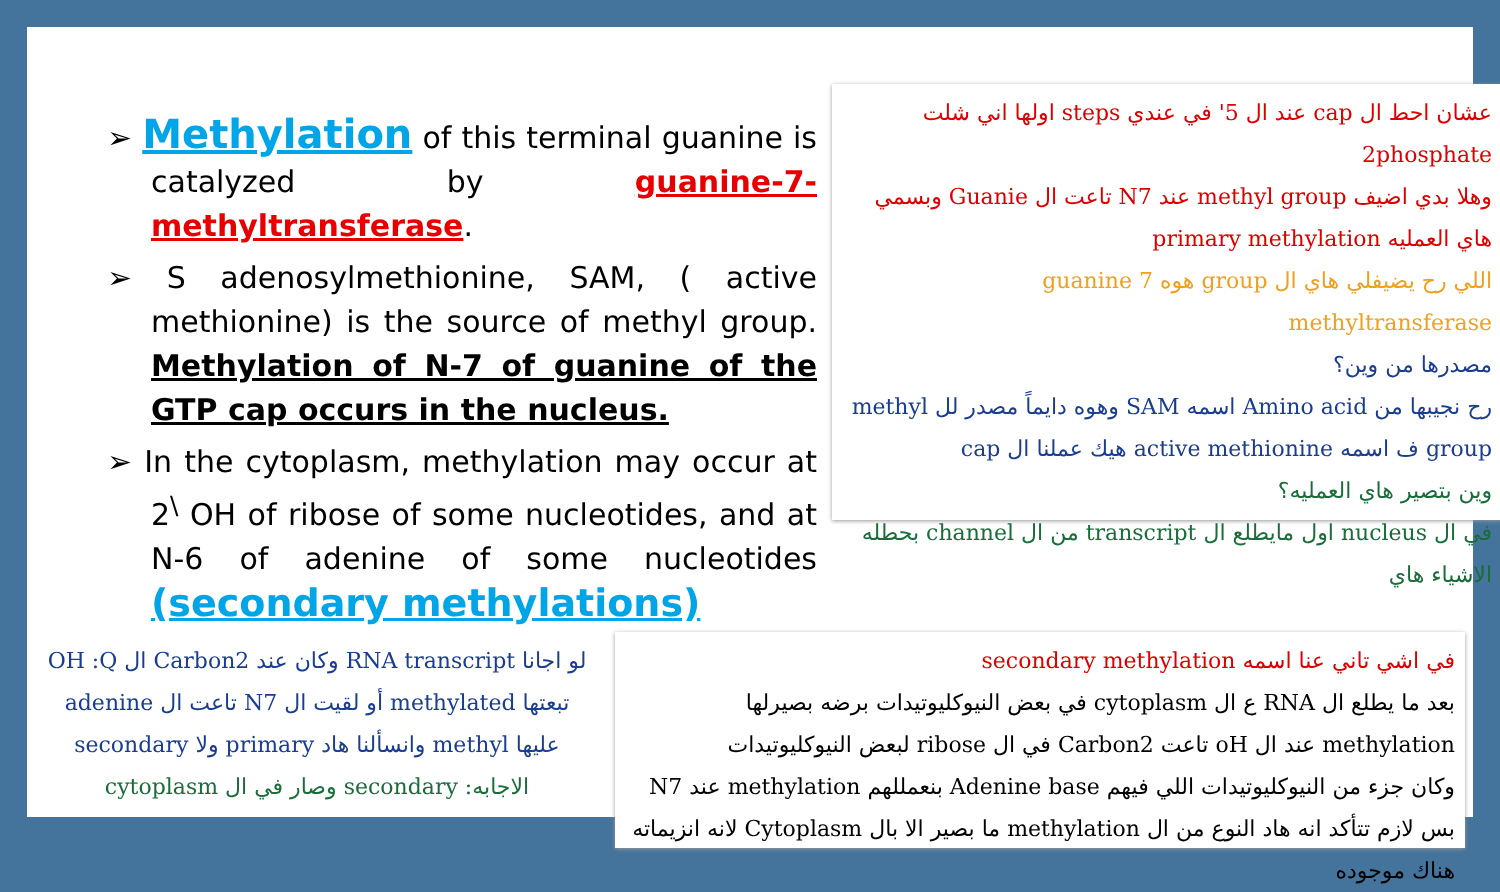➢ Methylation of this terminal guanine is catalyzed by guanine-7-methyltransferase.
➢ S adenosylmethionine, SAM, ( active methionine) is the source of methyl group. Methylation of N-7 of guanine of the GTP cap occurs in the nucleus.
➢ In the cytoplasm, methylation may occur at 2<sup>\</sup> OH of ribose of some nucleotides, and at N-6 of adenine of some nucleotides (secondary methylations)
عشان احط ال cap عند ال 5' في عندي steps اولها اني شلت 2phosphate
وهلا بدي اضيف methyl group عند N7 تاعت ال Guanie وبسمي هاي العمليه primary methylation
اللي رح يضيفلي هاي ال group هوه guanine 7 methyltransferase
مصدرها من وين؟
رح نجيبها من Amino acid اسمه SAM وهوه دايماً مصدر لل methyl group ف اسمه active methionine هيك عملنا ال cap
وين بتصير هاي العمليه؟
في ال nucleus اول مايطلع ال transcript من ال channel بحطله الاشياء هاي
لو اجانا RNA transcript وكان عند Carbon2 ال OH :Q
تبعتها methylated أو لقيت ال N7 تاعت ال adenine
عليها methyl وانسألنا هاد primary ولا secondary
الاجابه: secondary وصار في ال cytoplasm
في اشي تاني عنا اسمه secondary methylation
بعد ما يطلع ال RNA ع ال cytoplasm في بعض النيوكليوتيدات برضه بصيرلها methylation عند ال oH تاعت Carbon2 في ال ribose لبعض النيوكليوتيدات
وكان جزء من النيوكليوتيدات اللي فيهم Adenine base بنعمللهم methylation عند N7
بس لازم تتأكد انه هاد النوع من ال methylation ما بصير الا بال Cytoplasm لانه انزيماته هناك موجوده